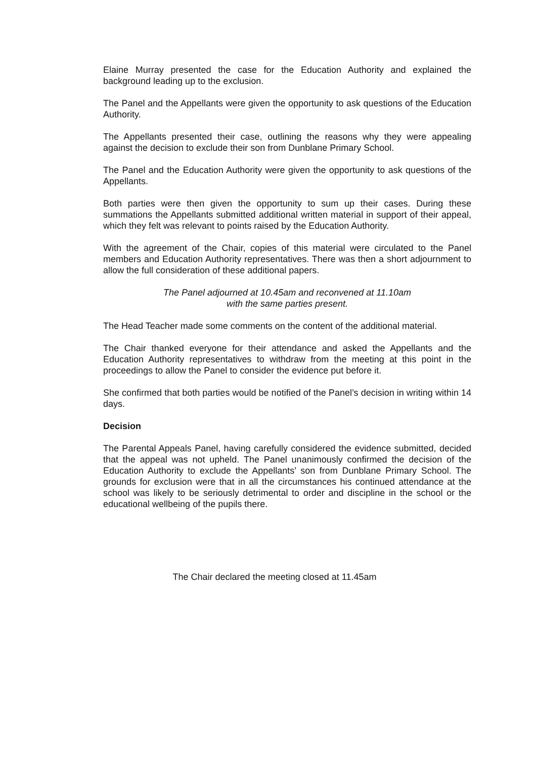Elaine Murray presented the case for the Education Authority and explained the background leading up to the exclusion.
The Panel and the Appellants were given the opportunity to ask questions of the Education Authority.
The Appellants presented their case, outlining the reasons why they were appealing against the decision to exclude their son from Dunblane Primary School.
The Panel and the Education Authority were given the opportunity to ask questions of the Appellants.
Both parties were then given the opportunity to sum up their cases. During these summations the Appellants submitted additional written material in support of their appeal, which they felt was relevant to points raised by the Education Authority.
With the agreement of the Chair, copies of this material were circulated to the Panel members and Education Authority representatives. There was then a short adjournment to allow the full consideration of these additional papers.
The Panel adjourned at 10.45am and reconvened at 11.10am
with the same parties present.
The Head Teacher made some comments on the content of the additional material.
The Chair thanked everyone for their attendance and asked the Appellants and the Education Authority representatives to withdraw from the meeting at this point in the proceedings to allow the Panel to consider the evidence put before it.
She confirmed that both parties would be notified of the Panel’s decision in writing within 14 days.
Decision
The Parental Appeals Panel, having carefully considered the evidence submitted, decided that the appeal was not upheld. The Panel unanimously confirmed the decision of the Education Authority to exclude the Appellants’ son from Dunblane Primary School. The grounds for exclusion were that in all the circumstances his continued attendance at the school was likely to be seriously detrimental to order and discipline in the school or the educational wellbeing of the pupils there.
The Chair declared the meeting closed at 11.45am